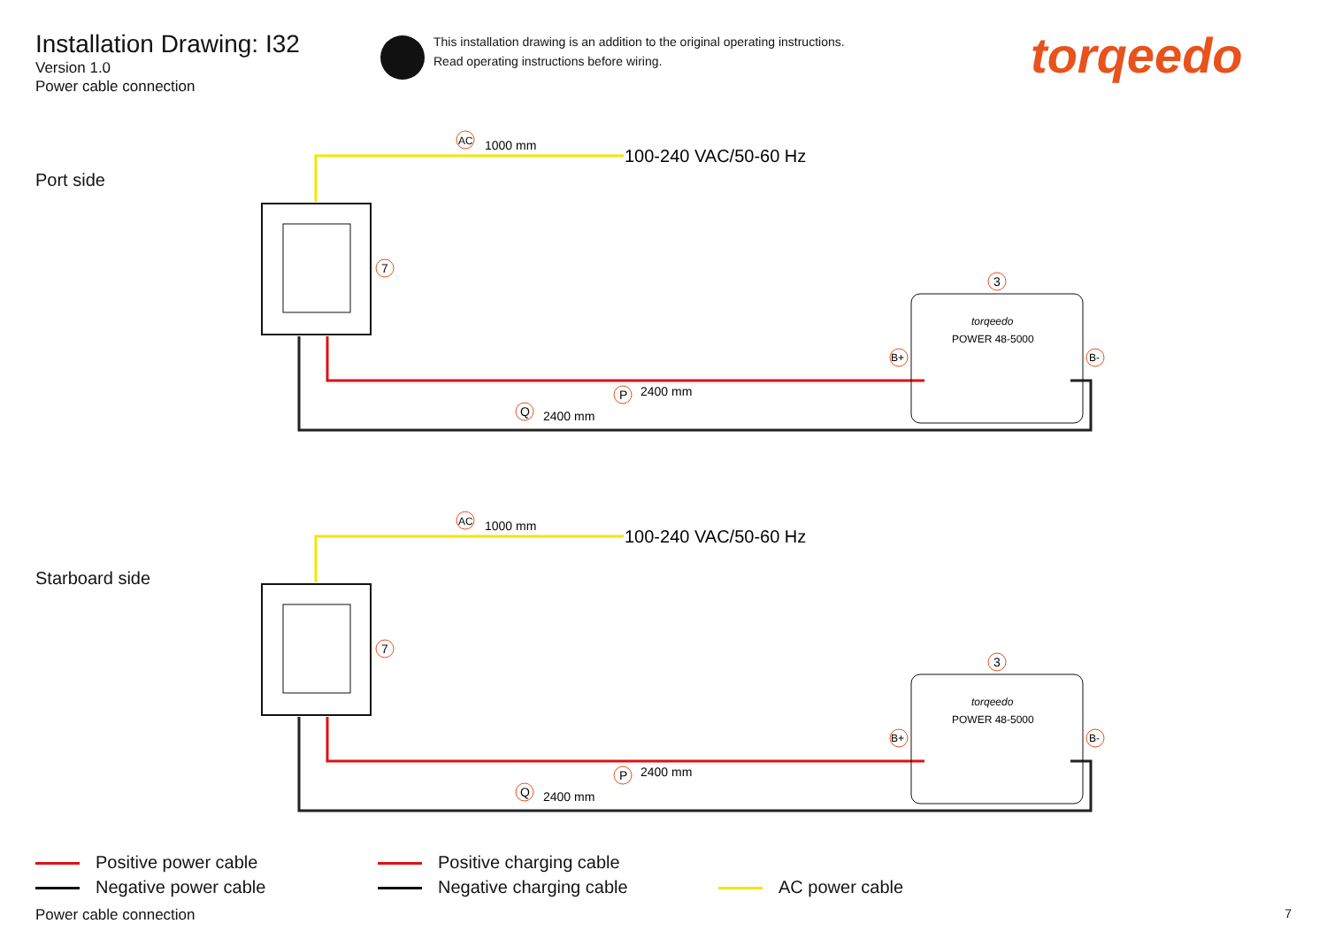Installation Drawing: I32
Version 1.0
Power cable connection
This installation drawing is an addition to the original operating instructions.
Read operating instructions before wiring.
torqeedo
Port side
Starboard side
1000 mm
AC
100-240 VAC/50-60 Hz
7
P
2400 mm
Q
2400 mm
torqeedo
POWER 48-5000
3
B+
B-
1000 mm
AC
100-240 VAC/50-60 Hz
7
P
2400 mm
Q
2400 mm
torqeedo
POWER 48-5000
3
B+
B-
Positive power cable
Negative power cable
Positive charging cable
Negative charging cable
AC power cable
Power cable connection 7